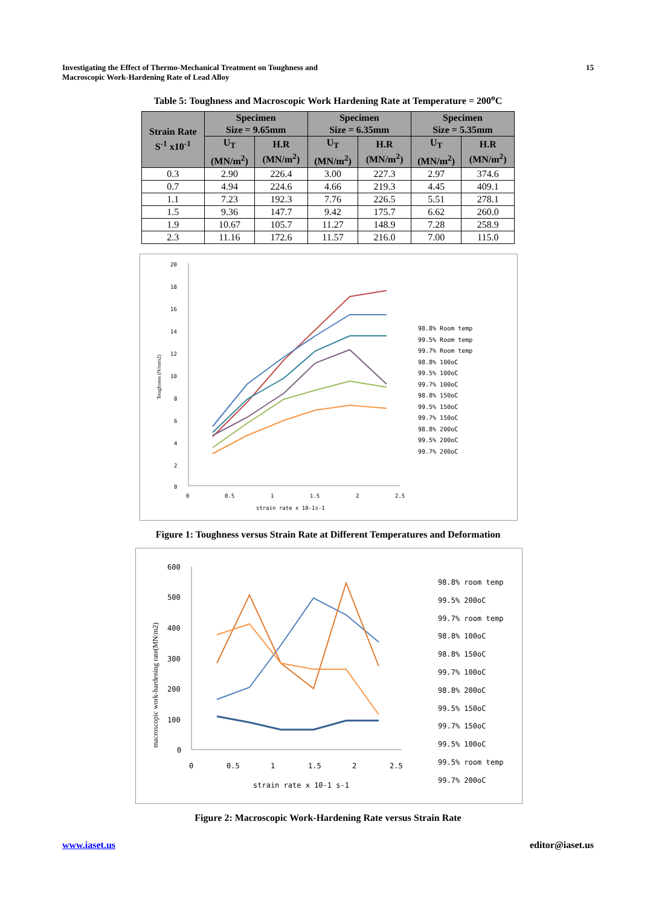Investigating the Effect of Thermo-Mechanical Treatment on Toughness and
Macroscopic Work-Hardening Rate of Lead Alloy
15
Table 5: Toughness and Macroscopic Work Hardening Rate at Temperature = 200<sup>o</sup>C
| Strain Rate S<sup>-1</sup> x10<sup>-1</sup> | Specimen Size = 9.65mm | | Specimen Size = 6.35mm | | Specimen Size = 5.35mm | |
| --- | --- | --- | --- | --- | --- | --- |
| | U<sub>T</sub> (MN/m<sup>2</sup>) | H.R (MN/m<sup>2</sup>) | U<sub>T</sub> (MN/m<sup>2</sup>) | H.R (MN/m<sup>2</sup>) | U<sub>T</sub> (MN/m<sup>2</sup>) | H.R (MN/m<sup>2</sup>) |
| 0.3 | 2.90 | 226.4 | 3.00 | 227.3 | 2.97 | 374.6 |
| 0.7 | 4.94 | 224.6 | 4.66 | 219.3 | 4.45 | 409.1 |
| 1.1 | 7.23 | 192.3 | 7.76 | 226.5 | 5.51 | 278.1 |
| 1.5 | 9.36 | 147.7 | 9.42 | 175.7 | 6.62 | 260.0 |
| 1.9 | 10.67 | 105.7 | 11.27 | 148.9 | 7.28 | 258.9 |
| 2.3 | 11.16 | 172.6 | 11.57 | 216.0 | 7.00 | 115.0 |
20
18
16
14
12
10
8
6
4
2
0
0
0.5
1
1.5
2
2.5
strain rate x 10-1s-1
Toughness (N/mm2)
98.8% Room temp
99.5% Room temp
99.7% Room temp
98.8% 100oC
99.5% 100oC
99.7% 100oC
98.8% 150oC
99.5% 150oC
99.7% 150oC
98.8% 200oC
99.5% 200oC
99.7% 200oC
Figure 1: Toughness versus Strain Rate at Different Temperatures and Deformation
600
500
400
300
200
100
0
0
0.5
1
1.5
2
2.5
strain rate x 10-1 s-1
macroscopic work-hardening rate(MN/m2)
98.8% room temp
99.5% 200oC
99.7% room temp
98.8% 100oC
98.8% 150oC
99.7% 100oC
98.8% 200oC
99.5% 150oC
99.7% 150oC
99.5% 100oC
99.5% room temp
99.7% 200oC
Figure 2: Macroscopic Work-Hardening Rate versus Strain Rate
www.iaset.us editor@iaset.us